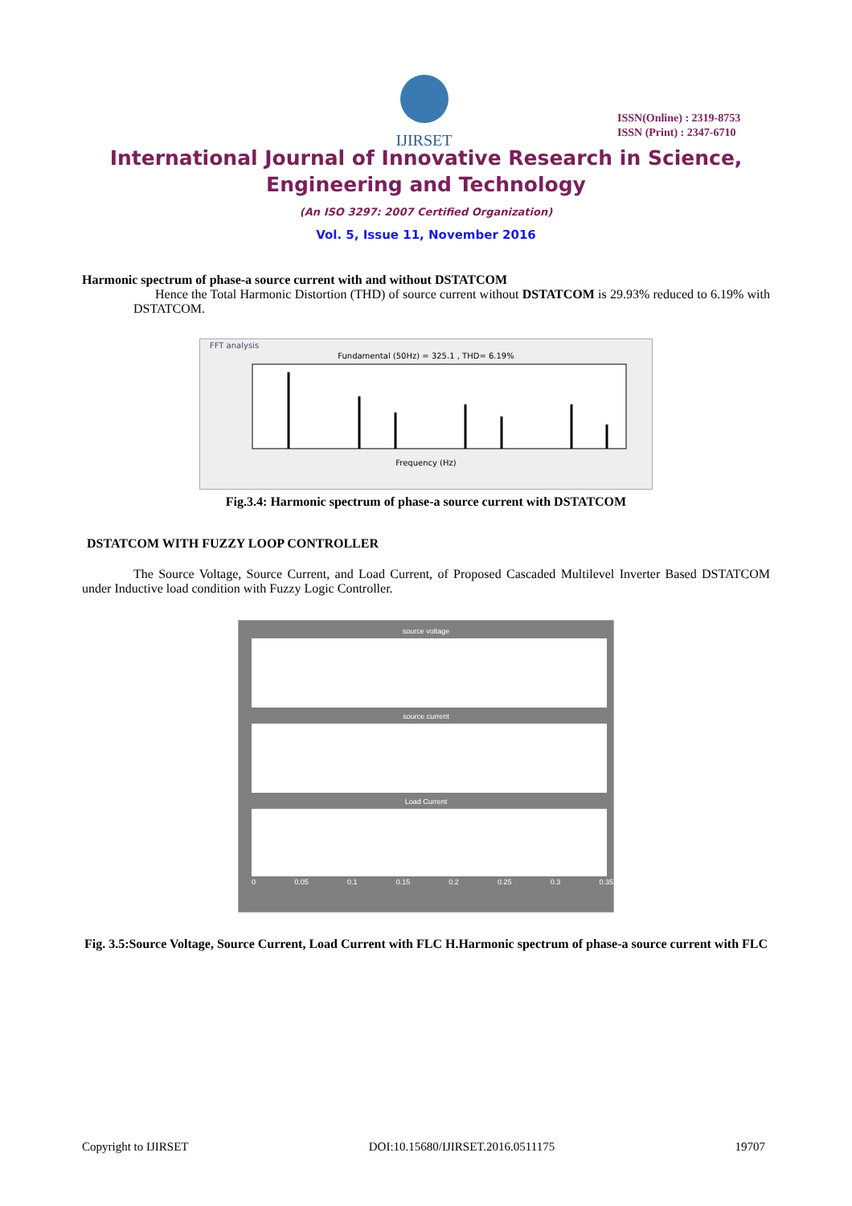IJIRSET
ISSN(Online) : 2319-8753
ISSN (Print) : 2347-6710
International Journal of Innovative Research in Science,
Engineering and Technology
(An ISO 3297: 2007 Certified Organization)
Vol. 5, Issue 11, November 2016
Harmonic spectrum of phase-a source current with and without DSTATCOM
Hence the Total Harmonic Distortion (THD) of source current without DSTATCOM is 29.93% reduced to 6.19% with DSTATCOM.
FFT analysis
Fundamental (50Hz) = 325.1 , THD= 6.19%
Frequency (Hz)
Fig.3.4: Harmonic spectrum of phase-a source current with DSTATCOM
DSTATCOM WITH FUZZY LOOP CONTROLLER
The Source Voltage, Source Current, and Load Current, of Proposed Cascaded Multilevel Inverter Based DSTATCOM under Inductive load condition with Fuzzy Logic Controller.
source voltage
source current
Load Current
0 0.05 0.1 0.15 0.2 0.25 0.3 0.35
Fig. 3.5:Source Voltage, Source Current, Load Current with FLC H.Harmonic spectrum of phase-a source current with FLC
Copyright to IJIRSET DOI:10.15680/IJIRSET.2016.0511175 19707